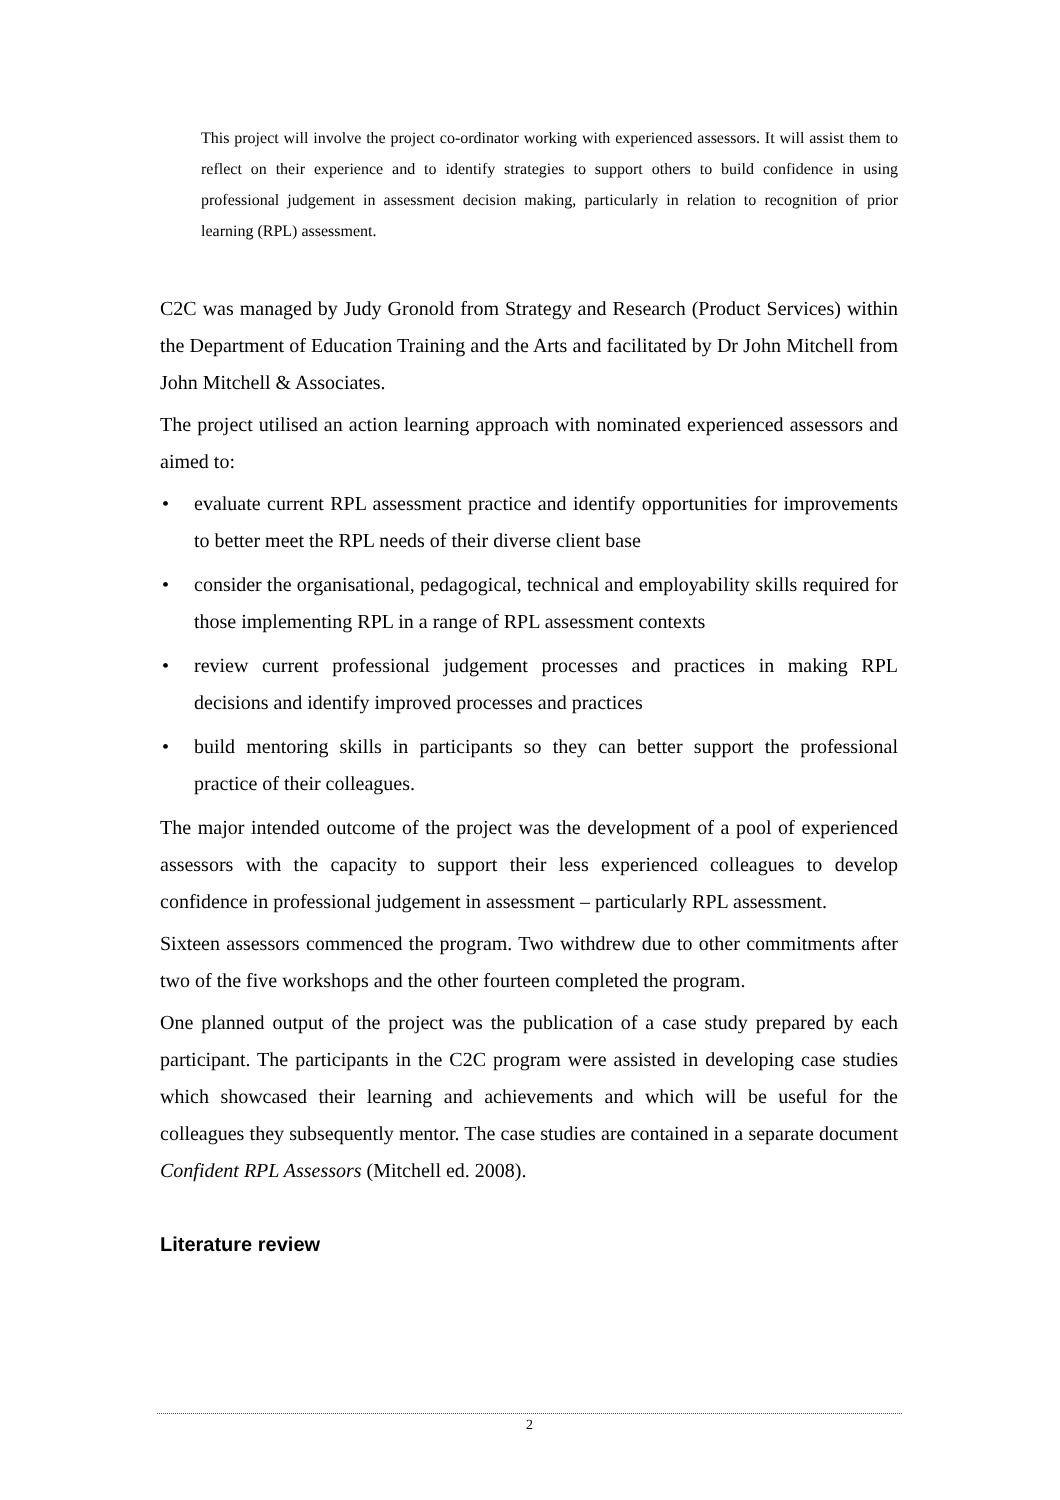This project will involve the project co-ordinator working with experienced assessors. It will assist them to reflect on their experience and to identify strategies to support others to build confidence in using professional judgement in assessment decision making, particularly in relation to recognition of prior learning (RPL) assessment.
C2C was managed by Judy Gronold from Strategy and Research (Product Services) within the Department of Education Training and the Arts and facilitated by Dr John Mitchell from John Mitchell & Associates.
The project utilised an action learning approach with nominated experienced assessors and aimed to:
• evaluate current RPL assessment practice and identify opportunities for improvements to better meet the RPL needs of their diverse client base
• consider the organisational, pedagogical, technical and employability skills required for those implementing RPL in a range of RPL assessment contexts
• review current professional judgement processes and practices in making RPL decisions and identify improved processes and practices
• build mentoring skills in participants so they can better support the professional practice of their colleagues.
The major intended outcome of the project was the development of a pool of experienced assessors with the capacity to support their less experienced colleagues to develop confidence in professional judgement in assessment – particularly RPL assessment.
Sixteen assessors commenced the program. Two withdrew due to other commitments after two of the five workshops and the other fourteen completed the program.
One planned output of the project was the publication of a case study prepared by each participant. The participants in the C2C program were assisted in developing case studies which showcased their learning and achievements and which will be useful for the colleagues they subsequently mentor. The case studies are contained in a separate document Confident RPL Assessors (Mitchell ed. 2008).
Literature review
2